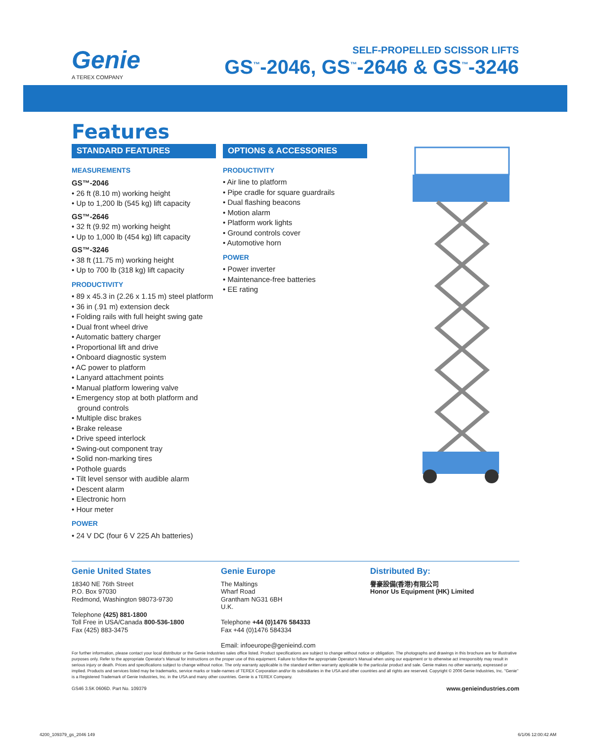Genie
A TEREX COMPANY
SELF-PROPELLED SCISSOR LIFTS
GS<sup>™</sup>-2046, GS<sup>™</sup>-2646 & GS<sup>™</sup>-3246
Features
STANDARD FEATURES
MEASUREMENTS
GS™-2046
• 26 ft (8.10 m) working height
• Up to 1,200 lb (545 kg) lift capacity
GS™-2646
• 32 ft (9.92 m) working height
• Up to 1,000 lb (454 kg) lift capacity
GS™-3246
• 38 ft (11.75 m) working height
• Up to 700 lb (318 kg) lift capacity
PRODUCTIVITY
• 89 x 45.3 in (2.26 x 1.15 m) steel platform
• 36 in (.91 m) extension deck
• Folding rails with full height swing gate
• Dual front wheel drive
• Automatic battery charger
• Proportional lift and drive
• Onboard diagnostic system
• AC power to platform
• Lanyard attachment points
• Manual platform lowering valve
• Emergency stop at both platform and ground controls
• Multiple disc brakes
• Brake release
• Drive speed interlock
• Swing-out component tray
• Solid non-marking tires
• Pothole guards
• Tilt level sensor with audible alarm
• Descent alarm
• Electronic horn
• Hour meter
POWER
• 24 V DC (four 6 V 225 Ah batteries)
OPTIONS & ACCESSORIES
PRODUCTIVITY
• Air line to platform
• Pipe cradle for square guardrails
• Dual flashing beacons
• Motion alarm
• Platform work lights
• Ground controls cover
• Automotive horn
POWER
• Power inverter
• Maintenance-free batteries
• EE rating
Genie United States
18340 NE 76th Street
P.O. Box 97030
Redmond, Washington 98073-9730
Telephone (425) 881-1800
Toll Free in USA/Canada 800-536-1800
Fax (425) 883-3475
Genie Europe
The Maltings
Wharf Road
Grantham NG31 6BH
U.K.
Telephone +44 (0)1476 584333
Fax +44 (0)1476 584334
Email: infoeurope@genieind.com
Distributed By:
譽豪設備(香港)有限公司
Honor Us Equipment (HK) Limited
For further information, please contact your local distributor or the Genie Industries sales office listed. Product specifications are subject to change without notice or obligation. The photographs and drawings in this brochure are for illustrative purposes only. Refer to the appropriate Operator's Manual for instructions on the proper use of this equipment. Failure to follow the appropriate Operator's Manual when using our equipment or to otherwise act irresponsibly may result in serious injury or death. Prices and specifications subject to change without notice. The only warranty applicable is the standard written warranty applicable to the particular product and sale. Genie makes no other warranty, expressed or implied. Products and services listed may be trademarks, service marks or trade-names of TEREX Corporation and/or its subsidiaries in the USA and other countries and all rights are reserved. Copyright © 2006 Genie Industries, Inc. "Genie" is a Registered Trademark of Genie Industries, Inc. in the USA and many other countries. Genie is a TEREX Company.
GS46 3.5K 0606D. Part No. 109379 www.genieindustries.com
4200_109379_gs_2046 149 6/1/06 12:00:42 AM